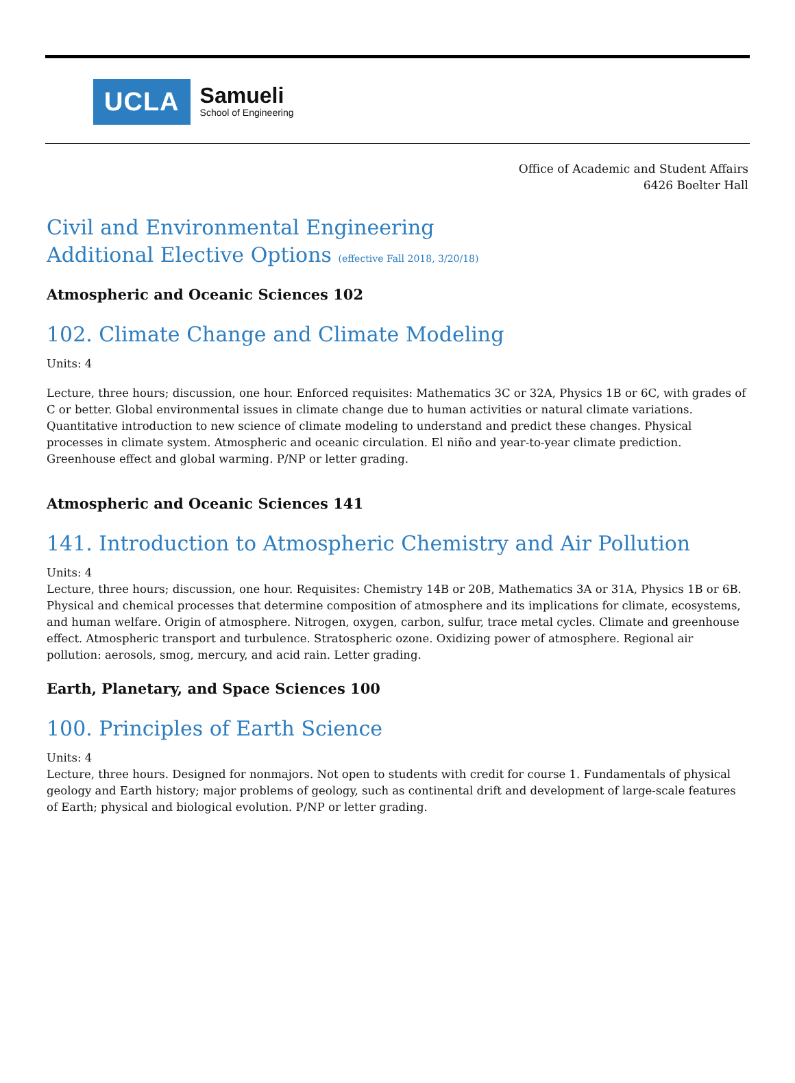UCLA
Samueli
School of Engineering
Office of Academic and Student Affairs
6426 Boelter Hall
Civil and Environmental Engineering
Additional Elective Options (effective Fall 2018, 3/20/18)
Atmospheric and Oceanic Sciences 102
102. Climate Change and Climate Modeling
Units: 4
Lecture, three hours; discussion, one hour. Enforced requisites: Mathematics 3C or 32A, Physics 1B or 6C, with grades of C or better. Global environmental issues in climate change due to human activities or natural climate variations. Quantitative introduction to new science of climate modeling to understand and predict these changes. Physical processes in climate system. Atmospheric and oceanic circulation. El niño and year-to-year climate prediction. Greenhouse effect and global warming. P/NP or letter grading.
Atmospheric and Oceanic Sciences 141
141. Introduction to Atmospheric Chemistry and Air Pollution
Units: 4
Lecture, three hours; discussion, one hour. Requisites: Chemistry 14B or 20B, Mathematics 3A or 31A, Physics 1B or 6B. Physical and chemical processes that determine composition of atmosphere and its implications for climate, ecosystems, and human welfare. Origin of atmosphere. Nitrogen, oxygen, carbon, sulfur, trace metal cycles. Climate and greenhouse effect. Atmospheric transport and turbulence. Stratospheric ozone. Oxidizing power of atmosphere. Regional air pollution: aerosols, smog, mercury, and acid rain. Letter grading.
Earth, Planetary, and Space Sciences 100
100. Principles of Earth Science
Units: 4
Lecture, three hours. Designed for nonmajors. Not open to students with credit for course 1. Fundamentals of physical geology and Earth history; major problems of geology, such as continental drift and development of large-scale features of Earth; physical and biological evolution. P/NP or letter grading.